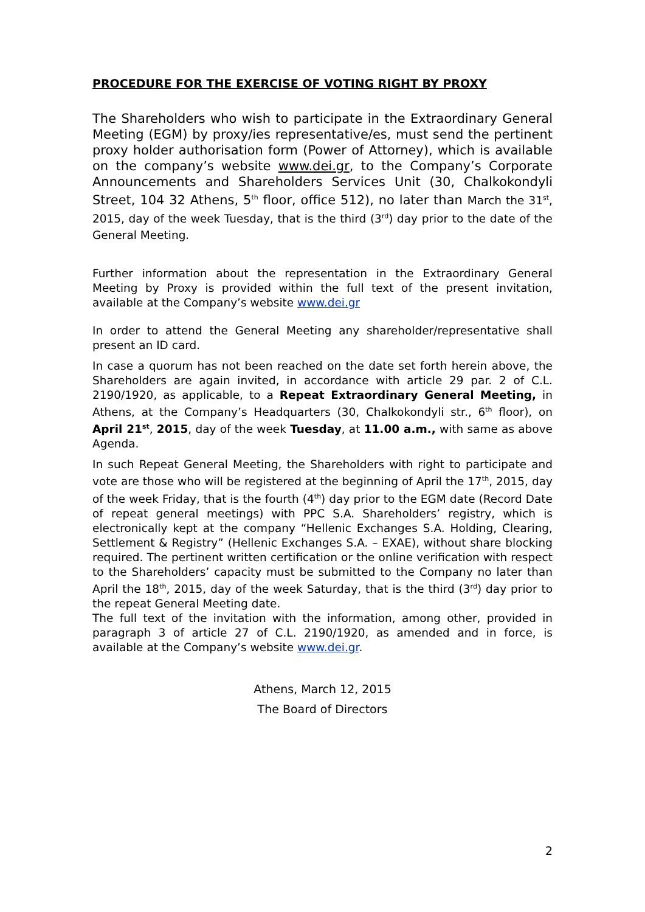PROCEDURE FOR THE EXERCISE OF VOTING RIGHT BY PROXY
The Shareholders who wish to participate in the Extraordinary General Meeting (EGM) by proxy/ies representative/es, must send the pertinent proxy holder authorisation form (Power of Attorney), which is available on the company’s website www.dei.gr, to the Company’s Corporate Announcements and Shareholders Services Unit (30, Chalkokondyli Street, 104 32 Athens, 5<sup>th</sup> floor, office 512), no later than March the 31<sup>st</sup>, 2015, day of the week Tuesday, that is the third (3<sup>rd</sup>) day prior to the date of the General Meeting.
Further information about the representation in the Extraordinary General Meeting by Proxy is provided within the full text of the present invitation, available at the Company’s website www.dei.gr
In order to attend the General Meeting any shareholder/representative shall present an ID card.
In case a quorum has not been reached on the date set forth herein above, the Shareholders are again invited, in accordance with article 29 par. 2 of C.L. 2190/1920, as applicable, to a Repeat Extraordinary General Meeting, in Athens, at the Company’s Headquarters (30, Chalkokondyli str., 6<sup>th</sup> floor), on April 21<sup>st</sup>, 2015, day of the week Tuesday, at 11.00 a.m., with same as above Agenda.
In such Repeat General Meeting, the Shareholders with right to participate and vote are those who will be registered at the beginning of April the 17<sup>th</sup>, 2015, day of the week Friday, that is the fourth (4<sup>th</sup>) day prior to the EGM date (Record Date of repeat general meetings) with PPC S.A. Shareholders’ registry, which is electronically kept at the company “Hellenic Exchanges S.A. Holding, Clearing, Settlement & Registry” (Hellenic Exchanges S.A. – EXAE), without share blocking required. The pertinent written certification or the online verification with respect to the Shareholders’ capacity must be submitted to the Company no later than April the 18<sup>th</sup>, 2015, day of the week Saturday, that is the third (3<sup>rd</sup>) day prior to the repeat General Meeting date.
The full text of the invitation with the information, among other, provided in paragraph 3 of article 27 of C.L. 2190/1920, as amended and in force, is available at the Company’s website www.dei.gr.
Athens, March 12, 2015
The Board of Directors
2